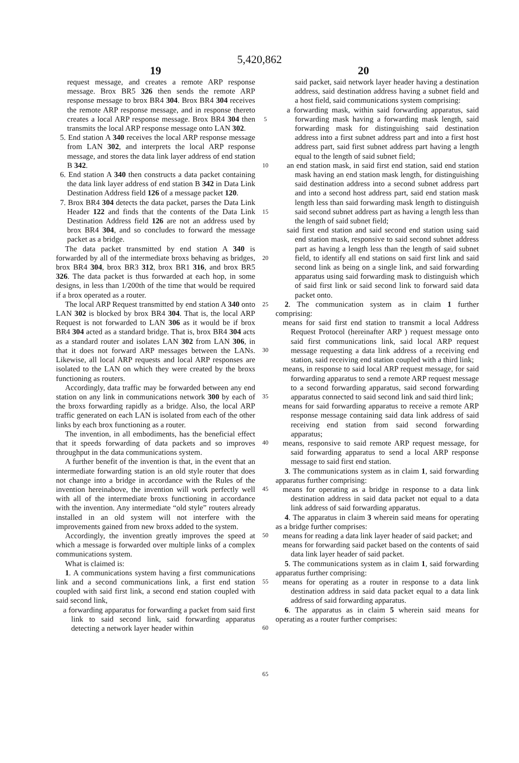5,420,862
19 20
request message, and creates a remote ARP response message. Brox BR5 326 then sends the remote ARP response message to brox BR4 304. Brox BR4 304 receives the remote ARP response message, and in response thereto creates a local ARP response message. Brox BR4 304 then transmits the local ARP response message onto LAN 302.
5. End station A 340 receives the local ARP response message from LAN 302, and interprets the local ARP response message, and stores the data link layer address of end station B 342.
6. End station A 340 then constructs a data packet containing the data link layer address of end station B 342 in Data Link Destination Address field 126 of a message packet 120.
7. Brox BR4 304 detects the data packet, parses the Data Link Header 122 and finds that the contents of the Data Link Destination Address field 126 are not an address used by brox BR4 304, and so concludes to forward the message packet as a bridge.
The data packet transmitted by end station A 340 is forwarded by all of the intermediate broxs behaving as bridges, brox BR4 304, brox BR3 312, brox BR1 316, and brox BR5 326. The data packet is thus forwarded at each hop, in some designs, in less than 1/200th of the time that would be required if a brox operated as a router.
The local ARP Request transmitted by end station A 340 onto LAN 302 is blocked by brox BR4 304. That is, the local ARP Request is not forwarded to LAN 306 as it would be if brox BR4 304 acted as a standard bridge. That is, brox BR4 304 acts as a standard router and isolates LAN 302 from LAN 306, in that it does not forward ARP messages between the LANs. Likewise, all local ARP requests and local ARP responses are isolated to the LAN on which they were created by the broxs functioning as routers.
Accordingly, data traffic may be forwarded between any end station on any link in communications network 300 by each of the broxs forwarding rapidly as a bridge. Also, the local ARP traffic generated on each LAN is isolated from each of the other links by each brox functioning as a router.
The invention, in all embodiments, has the beneficial effect that it speeds forwarding of data packets and so improves throughput in the data communications system.
A further benefit of the invention is that, in the event that an intermediate forwarding station is an old style router that does not change into a bridge in accordance with the Rules of the invention hereinabove, the invention will work perfectly well with all of the intermediate broxs functioning in accordance with the invention. Any intermediate “old style” routers already installed in an old system will not interfere with the improvements gained from new broxs added to the system.
Accordingly, the invention greatly improves the speed at which a message is forwarded over multiple links of a complex communications system.
What is claimed is:
1. A communications system having a first communications link and a second communications link, a first end station coupled with said first link, a second end station coupled with said second link,
a forwarding apparatus for forwarding a packet from said first link to said second link, said forwarding apparatus detecting a network layer header within
5
10
15
20
25
30
35
40
45
50
55
60
65
said packet, said network layer header having a destination address, said destination address having a subnet field and a host field, said communications system comprising:
a forwarding mask, within said forwarding apparatus, said forwarding mask having a forwarding mask length, said forwarding mask for distinguishing said destination address into a first subnet address part and into a first host address part, said first subnet address part having a length equal to the length of said subnet field;
an end station mask, in said first end station, said end station mask having an end station mask length, for distinguishing said destination address into a second subnet address part and into a second host address part, said end station mask length less than said forwarding mask length to distinguish said second subnet address part as having a length less than the length of said subnet field;
said first end station and said second end station using said end station mask, responsive to said second subnet address part as having a length less than the length of said subnet field, to identify all end stations on said first link and said second link as being on a single link, and said forwarding apparatus using said forwarding mask to distinguish which of said first link or said second link to forward said data packet onto.
2. The communication system as in claim 1 further comprising:
means for said first end station to transmit a local Address Request Protocol (hereinafter ARP ) request message onto said first communications link, said local ARP request message requesting a data link address of a receiving end station, said receiving end station coupled with a third link;
means, in response to said local ARP request message, for said forwarding apparatus to send a remote ARP request message to a second forwarding apparatus, said second forwarding apparatus connected to said second link and said third link;
means for said forwarding apparatus to receive a remote ARP response message containing said data link address of said receiving end station from said second forwarding apparatus;
means, responsive to said remote ARP request message, for said forwarding apparatus to send a local ARP response message to said first end station.
3. The communications system as in claim 1, said forwarding apparatus further comprising:
means for operating as a bridge in response to a data link destination address in said data packet not equal to a data link address of said forwarding apparatus.
4. The apparatus in claim 3 wherein said means for operating as a bridge further comprises:
means for reading a data link layer header of said packet; and
means for forwarding said packet based on the contents of said data link layer header of said packet.
5. The communications system as in claim 1, said forwarding apparatus further comprising:
means for operating as a router in response to a data link destination address in said data packet equal to a data link address of said forwarding apparatus.
6. The apparatus as in claim 5 wherein said means for operating as a router further comprises: